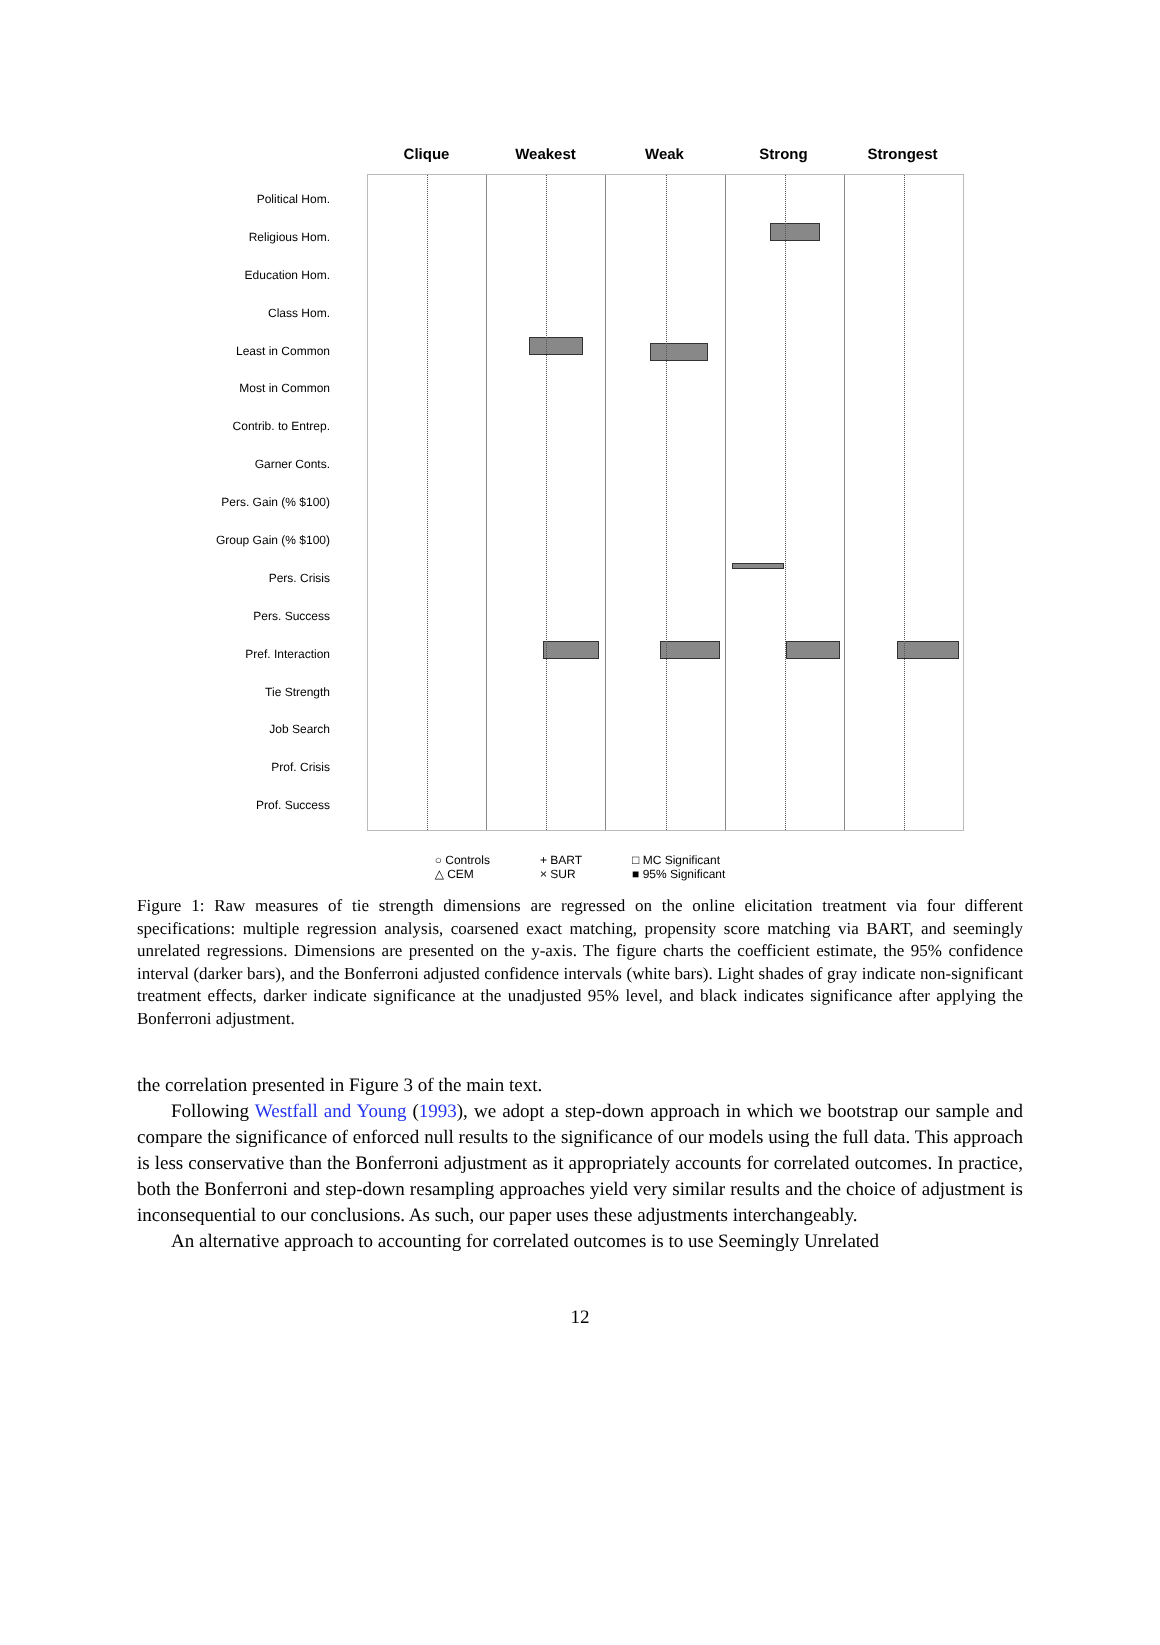Clique Weakest Weak Strong Strongest
Political Hom.
Religious Hom.
Education Hom.
Class Hom.
Least in Common
Most in Common
Contrib. to Entrep.
Garner Conts.
Pers. Gain (% $100)
Group Gain (% $100)
Pers. Crisis
Pers. Success
Pref. Interaction
Tie Strength
Job Search
Prof. Crisis
Prof. Success
○ Controls
△ CEM
+ BART
× SUR
□ MC Significant
■ 95% Significant
Figure 1: Raw measures of tie strength dimensions are regressed on the online elicitation treatment via four different specifications: multiple regression analysis, coarsened exact matching, propensity score matching via BART, and seemingly unrelated regressions. Dimensions are presented on the y-axis. The figure charts the coefficient estimate, the 95% confidence interval (darker bars), and the Bonferroni adjusted confidence intervals (white bars). Light shades of gray indicate non-significant treatment effects, darker indicate significance at the unadjusted 95% level, and black indicates significance after applying the Bonferroni adjustment.
the correlation presented in Figure 3 of the main text.
Following Westfall and Young (1993), we adopt a step-down approach in which we bootstrap our sample and compare the significance of enforced null results to the significance of our models using the full data. This approach is less conservative than the Bonferroni adjustment as it appropriately accounts for correlated outcomes. In practice, both the Bonferroni and step-down resampling approaches yield very similar results and the choice of adjustment is inconsequential to our conclusions. As such, our paper uses these adjustments interchangeably.
An alternative approach to accounting for correlated outcomes is to use Seemingly Unrelated
12